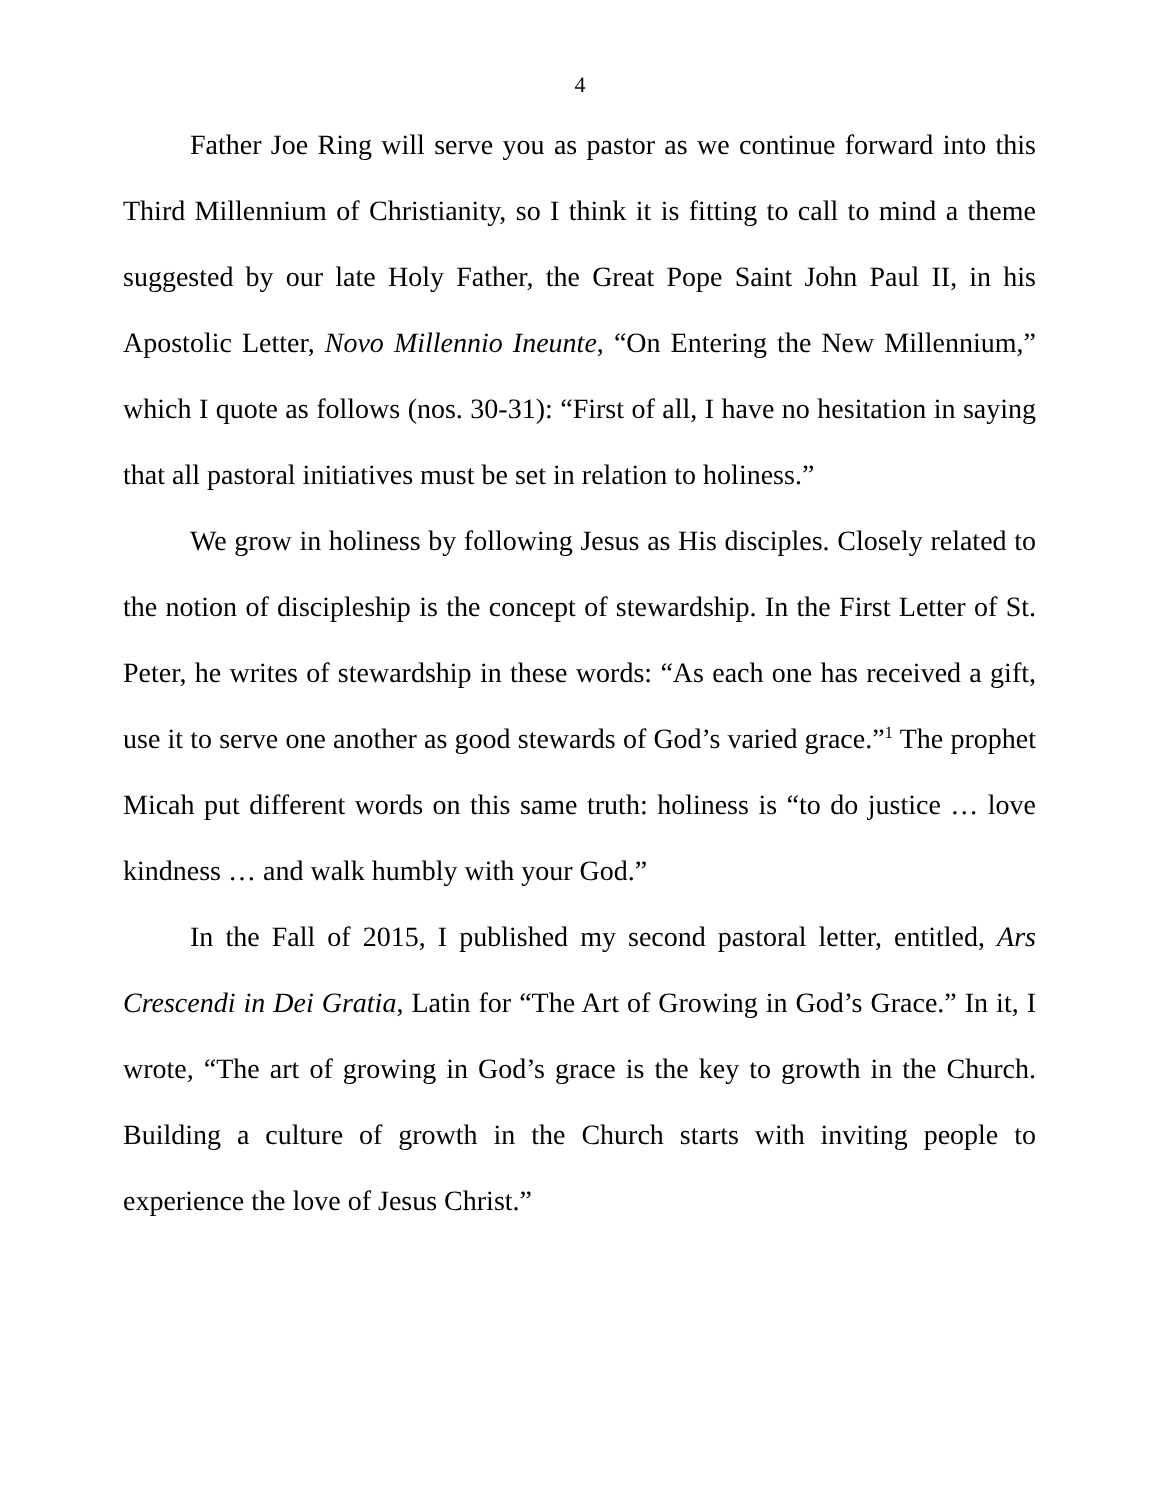4
Father Joe Ring will serve you as pastor as we continue forward into this Third Millennium of Christianity, so I think it is fitting to call to mind a theme suggested by our late Holy Father, the Great Pope Saint John Paul II, in his Apostolic Letter, Novo Millennio Ineunte, “On Entering the New Millennium,” which I quote as follows (nos. 30-31): “First of all, I have no hesitation in saying that all pastoral initiatives must be set in relation to holiness.”
We grow in holiness by following Jesus as His disciples. Closely related to the notion of discipleship is the concept of stewardship. In the First Letter of St. Peter, he writes of stewardship in these words: “As each one has received a gift, use it to serve one another as good stewards of God’s varied grace.”<sup>1</sup> The prophet Micah put different words on this same truth: holiness is “to do justice … love kindness … and walk humbly with your God.”
In the Fall of 2015, I published my second pastoral letter, entitled, Ars Crescendi in Dei Gratia, Latin for “The Art of Growing in God’s Grace.” In it, I wrote, “The art of growing in God’s grace is the key to growth in the Church. Building a culture of growth in the Church starts with inviting people to experience the love of Jesus Christ.”